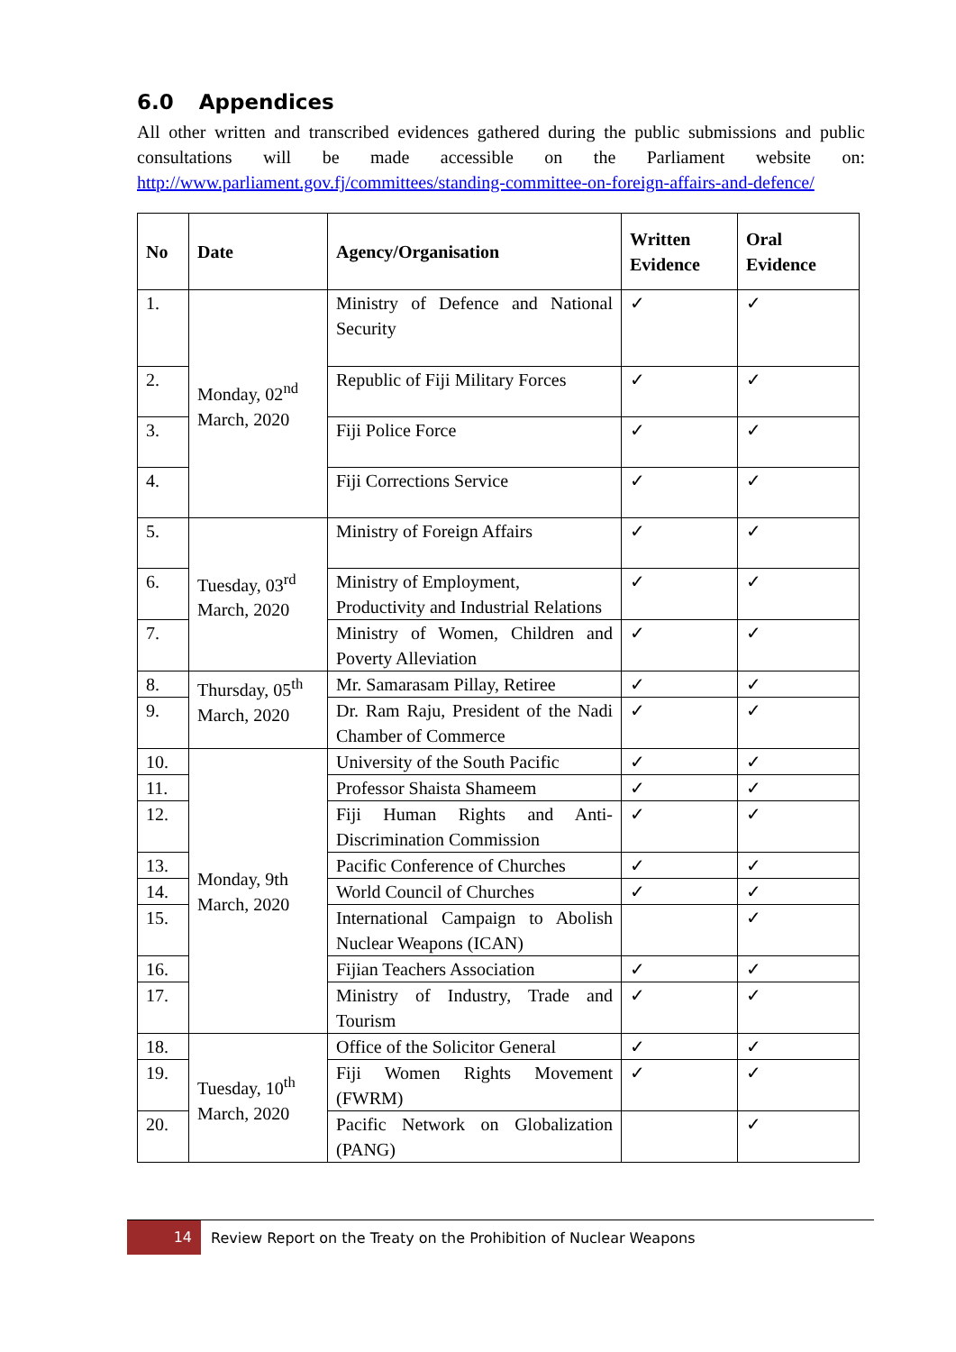6.0 Appendices
All other written and transcribed evidences gathered during the public submissions and public consultations will be made accessible on the Parliament website on: http://www.parliament.gov.fj/committees/standing-committee-on-foreign-affairs-and-defence/
| No | Date | Agency/Organisation | Written Evidence | Oral Evidence |
| --- | --- | --- | --- | --- |
| 1. | Monday, 02<sup>nd</sup> March, 2020 | Ministry of Defence and National Security | ✓ | ✓ |
| 2. | | Republic of Fiji Military Forces | ✓ | ✓ |
| 3. | | Fiji Police Force | ✓ | ✓ |
| 4. | | Fiji Corrections Service | ✓ | ✓ |
| 5. | Tuesday, 03<sup>rd</sup> March, 2020 | Ministry of Foreign Affairs | ✓ | ✓ |
| 6. | | Ministry of Employment, Productivity and Industrial Relations | ✓ | ✓ |
| 7. | | Ministry of Women, Children and Poverty Alleviation | ✓ | ✓ |
| 8. | Thursday, 05<sup>th</sup> March, 2020 | Mr. Samarasam Pillay, Retiree | ✓ | ✓ |
| 9. | | Dr. Ram Raju, President of the Nadi Chamber of Commerce | ✓ | ✓ |
| 10. | Monday, 9th March, 2020 | University of the South Pacific | ✓ | ✓ |
| 11. | | Professor Shaista Shameem | ✓ | ✓ |
| 12. | | Fiji Human Rights and Anti-Discrimination Commission | ✓ | ✓ |
| 13. | | Pacific Conference of Churches | ✓ | ✓ |
| 14. | | World Council of Churches | ✓ | ✓ |
| 15. | | International Campaign to Abolish Nuclear Weapons (ICAN) | | ✓ |
| 16. | | Fijian Teachers Association | ✓ | ✓ |
| 17. | | Ministry of Industry, Trade and Tourism | ✓ | ✓ |
| 18. | Tuesday, 10<sup>th</sup> March, 2020 | Office of the Solicitor General | ✓ | ✓ |
| 19. | | Fiji Women Rights Movement (FWRM) | ✓ | ✓ |
| 20. | | Pacific Network on Globalization (PANG) | | ✓ |
14
Review Report on the Treaty on the Prohibition of Nuclear Weapons